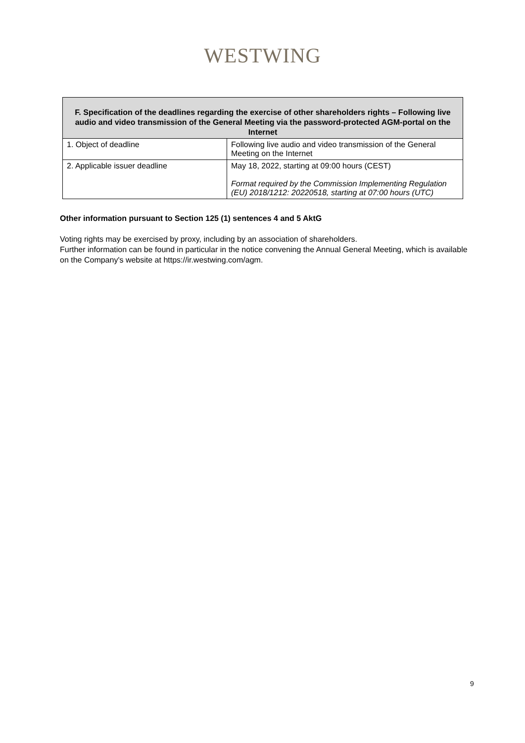WESTWING
| F. Specification of the deadlines regarding the exercise of other shareholders rights – Following live audio and video transmission of the General Meeting via the password-protected AGM-portal on the Internet | |
| --- | --- |
| 1. Object of deadline | Following live audio and video transmission of the General Meeting on the Internet |
| 2. Applicable issuer deadline | May 18, 2022, starting at 09:00 hours (CEST) Format required by the Commission Implementing Regulation (EU) 2018/1212: 20220518, starting at 07:00 hours (UTC) |
Other information pursuant to Section 125 (1) sentences 4 and 5 AktG
Voting rights may be exercised by proxy, including by an association of shareholders.
Further information can be found in particular in the notice convening the Annual General Meeting, which is available on the Company's website at https://ir.westwing.com/agm.
9